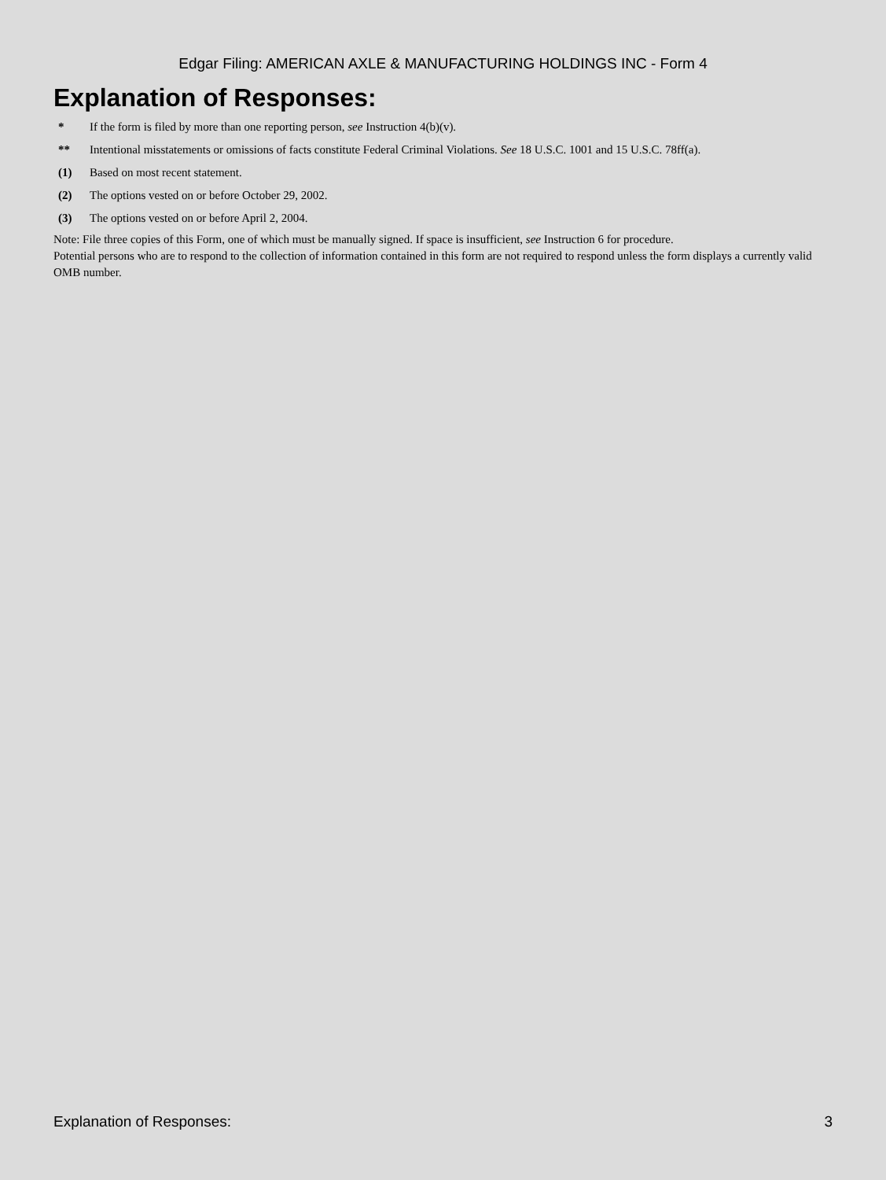Edgar Filing: AMERICAN AXLE & MANUFACTURING HOLDINGS INC - Form 4
Explanation of Responses:
| * | If the form is filed by more than one reporting person, see Instruction 4(b)(v). |
| ** | Intentional misstatements or omissions of facts constitute Federal Criminal Violations. See 18 U.S.C. 1001 and 15 U.S.C. 78ff(a). |
| (1) | Based on most recent statement. |
| (2) | The options vested on or before October 29, 2002. |
| (3) | The options vested on or before April 2, 2004. |
Note: File three copies of this Form, one of which must be manually signed. If space is insufficient, see Instruction 6 for procedure.
Potential persons who are to respond to the collection of information contained in this form are not required to respond unless the form displays a currently valid OMB number.
Explanation of Responses: 3